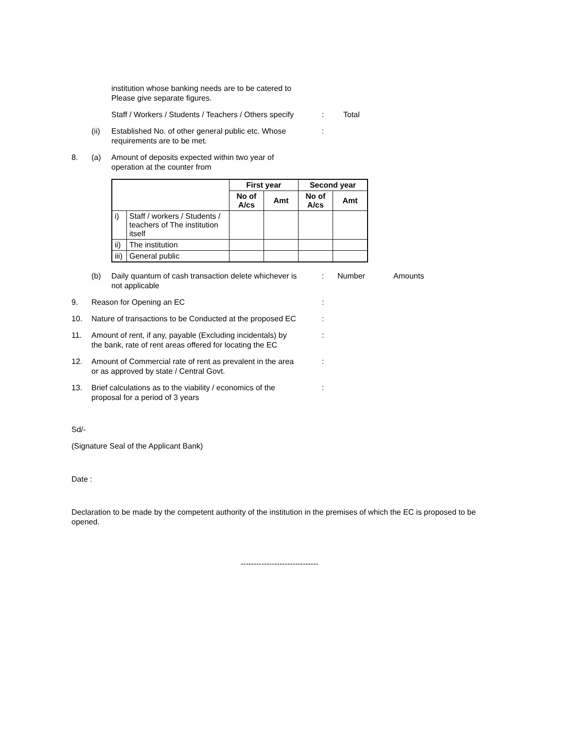institution whose banking needs are to be catered to
Please give separate figures.
Staff / Workers / Students / Teachers / Others specify
: Total
(ii) Established No. of other general public etc. Whose
requirements are to be met.
:
8. (a) Amount of deposits expected within two year of
operation at the counter from
| | | First year | | Second year | |
| --- | --- | --- | --- | --- | --- |
| | | No of A/cs | Amt | No of A/cs | Amt |
| i) | Staff / workers / Students / teachers of The institution itself | | | | |
| ii) | The institution | | | | |
| iii) | General public | | | | |
(b) Daily quantum of cash transaction delete whichever is
not applicable
: Number Amounts
9. Reason for Opening an EC :
10. Nature of transactions to be Conducted at the proposed EC
:
11. Amount of rent, if any, payable (Excluding incidentals) by
the bank, rate of rent areas offered for locating the EC
:
12. Amount of Commercial rate of rent as prevalent in the area
or as approved by state / Central Govt.
:
13. Brief calculations as to the viability / economics of the
proposal for a period of 3 years
:
Sd/-
(Signature Seal of the Applicant Bank)
Date :
Declaration to be made by the competent authority of the institution in the premises of which the EC is proposed to be opened.
------------------------------